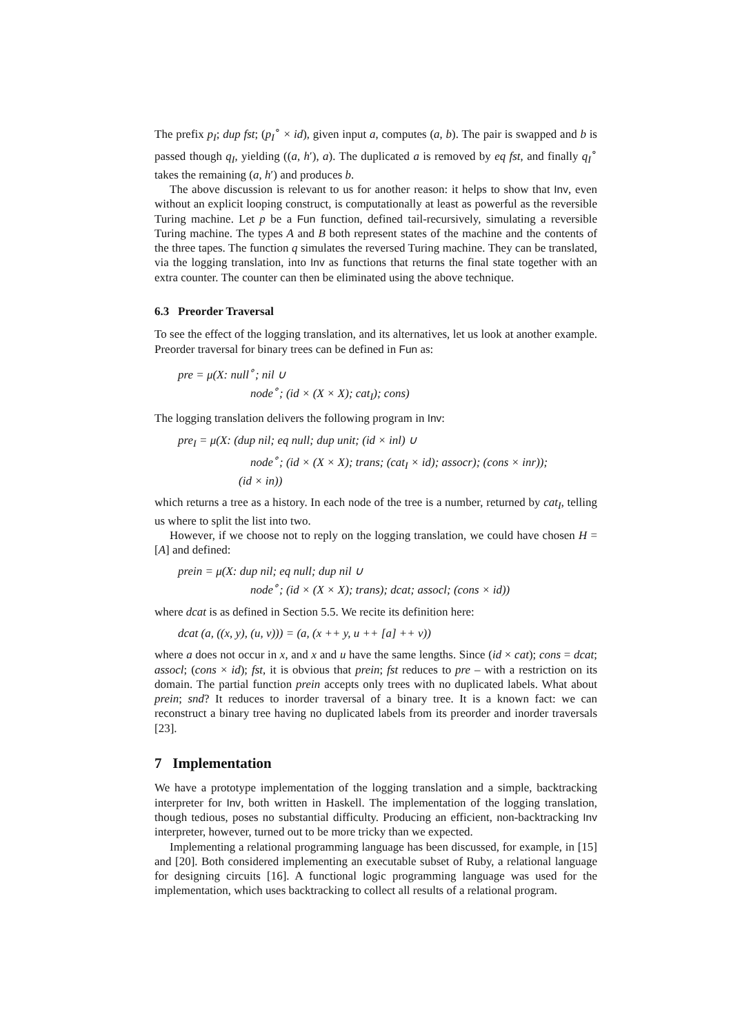The prefix p<sub>I</sub>; dup fst; (p<sub>I</sub><sup>∘</sup> × id), given input a, computes (a, b). The pair is swapped and b is passed though q<sub>I</sub>, yielding ((a, h′), a). The duplicated a is removed by eq fst, and finally q<sub>I</sub><sup>∘</sup> takes the remaining (a, h′) and produces b.
The above discussion is relevant to us for another reason: it helps to show that Inv, even without an explicit looping construct, is computationally at least as powerful as the reversible Turing machine. Let p be a Fun function, defined tail-recursively, simulating a reversible Turing machine. The types A and B both represent states of the machine and the contents of the three tapes. The function q simulates the reversed Turing machine. They can be translated, via the logging translation, into Inv as functions that returns the final state together with an extra counter. The counter can then be eliminated using the above technique.
6.3 Preorder Traversal
To see the effect of the logging translation, and its alternatives, let us look at another example. Preorder traversal for binary trees can be defined in Fun as:
pre = μ(X: null<sup>∘</sup>; nil ∪
node<sup>∘</sup>; (id × (X × X); cat<sub>I</sub>); cons)
The logging translation delivers the following program in Inv:
pre<sub>I</sub> = μ(X: (dup nil; eq null; dup unit; (id × inl) ∪
node<sup>∘</sup>; (id × (X × X); trans; (cat<sub>I</sub> × id); assocr); (cons × inr));
(id × in))
which returns a tree as a history. In each node of the tree is a number, returned by cat<sub>I</sub>, telling us where to split the list into two.
However, if we choose not to reply on the logging translation, we could have chosen H = [A] and defined:
prein = μ(X: dup nil; eq null; dup nil ∪
node<sup>∘</sup>; (id × (X × X); trans); dcat; assocl; (cons × id))
where dcat is as defined in Section 5.5. We recite its definition here:
dcat (a, ((x, y), (u, v))) = (a, (x ++ y, u ++ [a] ++ v))
where a does not occur in x, and x and u have the same lengths. Since (id × cat); cons = dcat; assocl; (cons × id); fst, it is obvious that prein; fst reduces to pre – with a restriction on its domain. The partial function prein accepts only trees with no duplicated labels. What about prein; snd? It reduces to inorder traversal of a binary tree. It is a known fact: we can reconstruct a binary tree having no duplicated labels from its preorder and inorder traversals [23].
7 Implementation
We have a prototype implementation of the logging translation and a simple, backtracking interpreter for Inv, both written in Haskell. The implementation of the logging translation, though tedious, poses no substantial difficulty. Producing an efficient, non-backtracking Inv interpreter, however, turned out to be more tricky than we expected.
Implementing a relational programming language has been discussed, for example, in [15] and [20]. Both considered implementing an executable subset of Ruby, a relational language for designing circuits [16]. A functional logic programming language was used for the implementation, which uses backtracking to collect all results of a relational program.